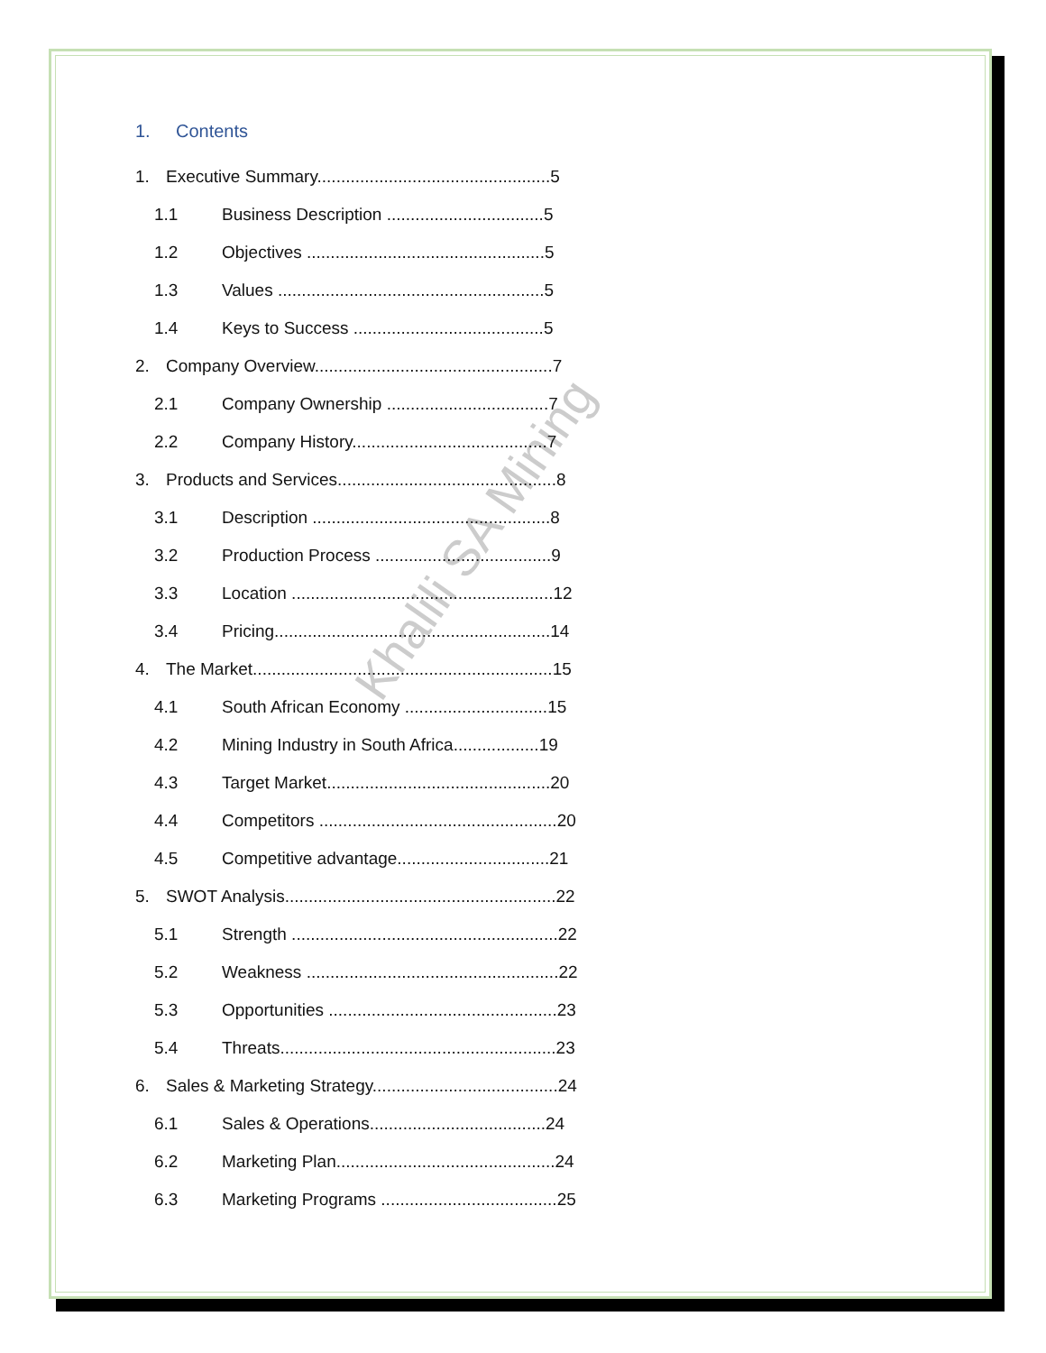Khalili SA Mining
1. Contents
1. Executive Summary.................................................5
1.1 Business Description .................................5
1.2 Objectives ..................................................5
1.3 Values ........................................................5
1.4 Keys to Success ........................................5
2. Company Overview..................................................7
2.1 Company Ownership ..................................7
2.2 Company History.........................................7
3. Products and Services..............................................8
3.1 Description ..................................................8
3.2 Production Process .....................................9
3.3 Location .......................................................12
3.4 Pricing..........................................................14
4. The Market...............................................................15
4.1 South African Economy ..............................15
4.2 Mining Industry in South Africa..................19
4.3 Target Market...............................................20
4.4 Competitors ..................................................20
4.5 Competitive advantage................................21
5. SWOT Analysis.........................................................22
5.1 Strength ........................................................22
5.2 Weakness .....................................................22
5.3 Opportunities ................................................23
5.4 Threats..........................................................23
6. Sales & Marketing Strategy.......................................24
6.1 Sales & Operations.....................................24
6.2 Marketing Plan..............................................24
6.3 Marketing Programs .....................................25